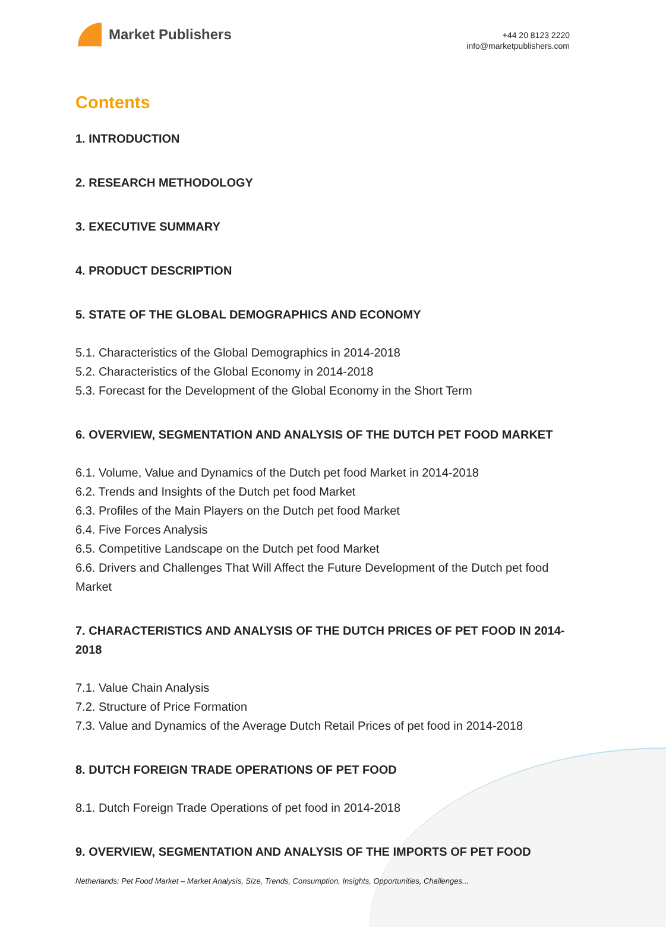Market Publishers
+44 20 8123 2220
info@marketpublishers.com
Contents
1. INTRODUCTION
2. RESEARCH METHODOLOGY
3. EXECUTIVE SUMMARY
4. PRODUCT DESCRIPTION
5. STATE OF THE GLOBAL DEMOGRAPHICS AND ECONOMY
5.1. Characteristics of the Global Demographics in 2014-2018
5.2. Characteristics of the Global Economy in 2014-2018
5.3. Forecast for the Development of the Global Economy in the Short Term
6. OVERVIEW, SEGMENTATION AND ANALYSIS OF THE DUTCH PET FOOD MARKET
6.1. Volume, Value and Dynamics of the Dutch pet food Market in 2014-2018
6.2. Trends and Insights of the Dutch pet food Market
6.3. Profiles of the Main Players on the Dutch pet food Market
6.4. Five Forces Analysis
6.5. Competitive Landscape on the Dutch pet food Market
6.6. Drivers and Challenges That Will Affect the Future Development of the Dutch pet food Market
7. CHARACTERISTICS AND ANALYSIS OF THE DUTCH PRICES OF PET FOOD IN 2014-2018
7.1. Value Chain Analysis
7.2. Structure of Price Formation
7.3. Value and Dynamics of the Average Dutch Retail Prices of pet food in 2014-2018
8. DUTCH FOREIGN TRADE OPERATIONS OF PET FOOD
8.1. Dutch Foreign Trade Operations of pet food in 2014-2018
9. OVERVIEW, SEGMENTATION AND ANALYSIS OF THE IMPORTS OF PET FOOD
Netherlands: Pet Food Market – Market Analysis, Size, Trends, Consumption, Insights, Opportunities, Challenges...